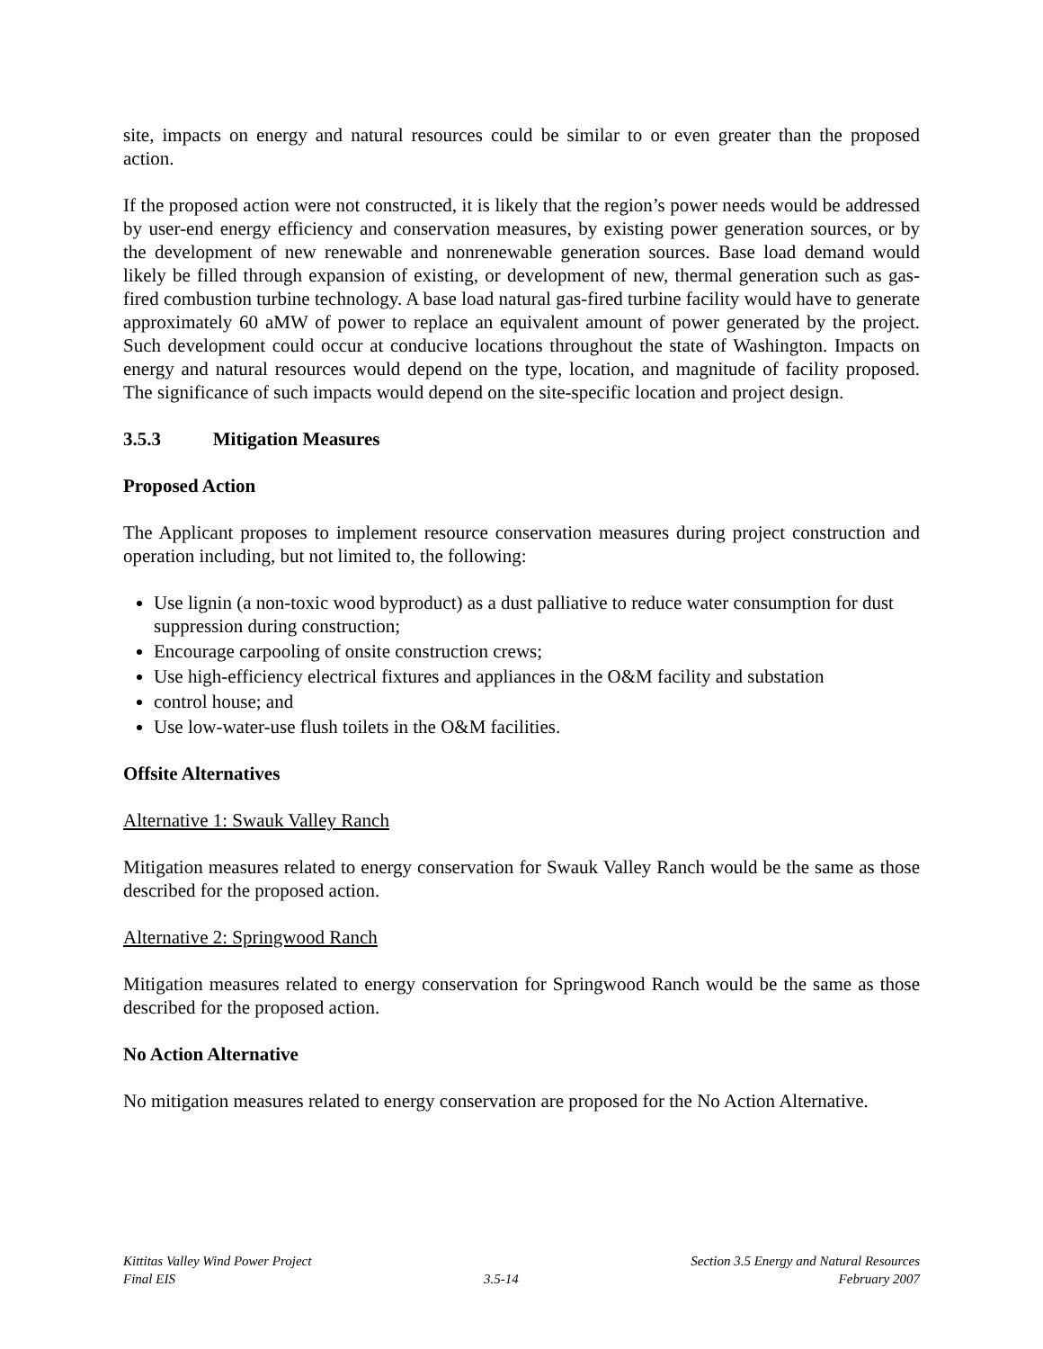site, impacts on energy and natural resources could be similar to or even greater than the proposed action.
If the proposed action were not constructed, it is likely that the region’s power needs would be addressed by user-end energy efficiency and conservation measures, by existing power generation sources, or by the development of new renewable and nonrenewable generation sources. Base load demand would likely be filled through expansion of existing, or development of new, thermal generation such as gas-fired combustion turbine technology. A base load natural gas-fired turbine facility would have to generate approximately 60 aMW of power to replace an equivalent amount of power generated by the project. Such development could occur at conducive locations throughout the state of Washington. Impacts on energy and natural resources would depend on the type, location, and magnitude of facility proposed. The significance of such impacts would depend on the site-specific location and project design.
3.5.3 Mitigation Measures
Proposed Action
The Applicant proposes to implement resource conservation measures during project construction and operation including, but not limited to, the following:
Use lignin (a non-toxic wood byproduct) as a dust palliative to reduce water consumption for dust suppression during construction;
Encourage carpooling of onsite construction crews;
Use high-efficiency electrical fixtures and appliances in the O&M facility and substation
control house; and
Use low-water-use flush toilets in the O&M facilities.
Offsite Alternatives
Alternative 1: Swauk Valley Ranch
Mitigation measures related to energy conservation for Swauk Valley Ranch would be the same as those described for the proposed action.
Alternative 2: Springwood Ranch
Mitigation measures related to energy conservation for Springwood Ranch would be the same as those described for the proposed action.
No Action Alternative
No mitigation measures related to energy conservation are proposed for the No Action Alternative.
Kittitas Valley Wind Power Project
Final EIS
3.5-14 Section 3.5 Energy and Natural Resources
February 2007